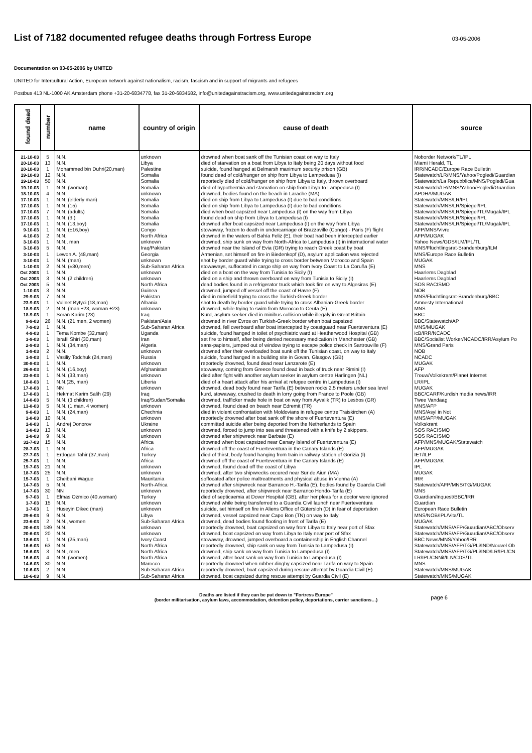List of 7182 documented refugee deaths through Fortress Europe
03-05-2006
Documentation on 03-05-2006 by UNITED
UNITED for Intercultural Action, European network against nationalism, racism, fascism and in support of migrants and refugees
Postbus 413 NL-1000 AK Amsterdam phone +31-20-6834778, fax 31-20-6834582, info@unitedagainstracism.org, www.unitedagainstracism.org
| found dead | number | name | country of origin | cause of death | source |
| --- | --- | --- | --- | --- | --- |
| 21-10-03 | 5 | N.N. | unknown | drowned when boat sank off the Tunisian coast on way to Italy | Noborder Network/TL/IPL |
| 20-10-03 | 13 | N.N. | Libya | died of starvation on a boat from Libya to Italy being 20 days without food | Miami Herald, TL |
| 20-10-03 | 1 | Mohammed bin Duhri(20,man) | Palestine | suicide, found hanged at Belmarsh maximum security prison (GB) | IRR/NCADC/Europe Race Bulletin |
| 19-10-03 | 12 | N.N. | Somalia | found dead of cold/hunger on ship from Libya to Lampedusa (I) | Statewatch/LR/MNS/Yahoo/Pogledi/Guardian |
| 19-10-03 | 50 | N.N. | Somalia | reportedly died of cold/hunger on ship from Libya to Italy, thrown overboard | Statewatch/La Repubblica/MNS/Pogledi/Gua |
| 19-10-03 | 1 | N.N. (woman) | Somalia | died of hypothermia and starvation on ship from Libya to Lampedusa (I) | Statewatch/LR/MNS/Yahoo/Pogledi/Guardian |
| 18-10-03 | 4 | N.N. | unknown | drowned, bodies found on the beach in Larache (MA) | APDHA/MUGAK |
| 17-10-03 | 1 | N.N. (elderly man) | Somalia | died on ship from Libya to Lampedusa (I) due to bad conditions | Statewatch/MNS/LR/IPL |
| 17-10-03 | 1 | N.N. (15) | Somalia | died on ship from Libya to Lampedusa (I) due to bad conditions | Statewatch/MNS/LR/Spiegel/IPL |
| 17-10-03 | 7 | N.N. (adults) | Somalia | died when boat capsized near Lampedusa (I) on the way from Libya | Statewatch/MNS/LR/Spiegel/TL/Mugak/IPL |
| 17-10-03 | 1 | N.N. (3 ) | Somalia | found dead on ship from Libya to Lampedusa (I) | Statewatch/MNS/LR/Spiegel/IPL |
| 17-10-03 | 1 | N.N. (13,boy) | Somalia | drowned after boat capsized near Lampedusa (I) on the way from Libya | Statewatch/MNS/LR/Spiegel/TL/Mugak/IPL |
| 9-10-03 | 1 | N.N. (±16,boy) | Congo | stowaway, frozen to death in undercarriage of Brazzaville (Congo) - Paris (F) flight | AFP/MNS/Vivre |
| 4-10-03 | 2 | N.N. | North Africa | drowned in the waters of Bahía Feliz (E), their boat had been intercepted earlier | AFP/MUGAK |
| 3-10-03 | 1 | N.N., man | unknown | drowned, ship sunk on way from North-Africa to Lampedusa (I) in international water | Yahoo News/GDS/ILM/IPL/TL |
| 3-10-03 | 5 | N.N. | Iraq/Pakistan | drowned near the Island of Evia (GR) trying to reach Greek coast by boat | MNS/Flüchtlingsrat-Brandenburg/ILM |
| 3-10-03 | 1 | Lewon A. (48,man) | Georgia | Armenian, set himself on fire in Biedenkopf (D), asylum application was rejected | MNS/Europe Race Bulletin |
| 3-10-03 | 1 | N.N. (man) | unknown | shot by border guard while trying to cross border between Morocco and Spain | MUGAK |
| 1-10-03 | 2 | N.N. (±30,men) | Sub-Saharan Africa | stowaways, suffocated in cargo ship on way from Ivory Coast to La Coruña (E) | MNS |
| Oct 2003 | 1 | N.N. | unknown | died on a boat on the way from Tunisia to Sicily (I) | Haarlems Dagblad |
| Oct 2003 | 3 | N.N. (2 children) | unknown | died on a ship and thrown overboard on way from Tunisia to Sicily (I) | Haarlems Dagblad |
| Oct 2003 | 5 | N.N. | North Africa | dead bodies found in a refrigerator truck which took fire on way to Algesiras (E) | SOS RACISMO |
| 1-10-03 | 3 | N.N. | Guinea | drowned, jumped off vessel off the coast of Havre (F) | NOB |
| 29-9-03 | 7 | N.N. | Pakistan | died in minefield trying to cross the Turkish-Greek border | MNS/Flüchtlingsrat-Brandenburg/BBC |
| 23-9-03 | 1 | Vullnet Bytyci (18,man) | Albania | shot to death by border guard while trying to cross Albanian-Greek border | Amnesty International |
| 18-9-03 | 2 | N.N. (man ±23, woman ±23) | unknown | drowned, while trying to swim from Morocco to Ceuta (E) | MNS |
| 18-9-03 | 1 | Soran Karim (23) | Iraq | Kurd, asylum seeker died in minibus collision while illegaly in Great Britain | BBC |
| 9-9-03 | 26 | N.N. (21 men, 2 women) | Pakistan/Asia | drowned in river Evros on Turkish-Greek border when boat capsized | BBC/Statewatch/AP |
| 7-9-03 | 1 | N.N. | Sub-Saharan Africa | drowned, fell overboard after boat intercepted by coastguard near Fuerteventura (E) | MNS/MUGAK |
| 4-9-03 | 1 | Tema Kombe (32,man) | Uganda | suicide, found hanged in toilet of psychiatric ward at Heatherwood Hospital (GB) | icB/IRR/NCADC |
| 3-9-03 | 1 | Israfil Shiri (30,man) | Iran | set fire to himself, after being denied necessary medication in Manchester (GB) | BBC/Socialist Worker/NCADC/IRR/Asylum Po |
| 2-9-03 | 1 | N.N. (34,man) | Algeria | sans-papiers, jumped out of window trying to escape police check in Sartrouville (F) | MNS/Grand Paris |
| 1-9-03 | 2 | N.N. | unknown | drowned after their overloaded boat sunk off the Tunisian coast, on way to Italy | NOB |
| 1-9-03 | 1 | Vasiliy Todchuk (24,man) | Russia | suicide, found hanged in a building site in Govan, Glasgow (GB) | NCADC |
| 30-8-03 | 1 | N.N. | unknown | reportedly drowned, found dead near Lanzarote (E) | MUGAK |
| 26-8-03 | 1 | N.N. (16,boy) | Afghanistan | stowaway, coming from Greece found dead in back of truck near Rimini (I) | AFP |
| 23-8-03 | 1 | N.N. (33,man) | unknown | died after fight with another asylum seeker in asylum centre Harlingen (NL) | Trouw/Volkskrant/Planet Internet |
| 18-8-03 | 1 | N.N.(25, man) | Liberia | died of a heart attack after his arrival at refugee centre in Lampedusa (I) | LR/IPL |
| 17-8-03 | 1 | NN | unknown | drowned, dead body found near Tarifa (E) between rocks 2.5 meters under sea level | MUGAK |
| 17-8-03 | 1 | Hekmat Karim Salih (29) | Iraq | kurd, stowaway, crushed to death in lorry going from France to Poole (GB) | BBC/CARF/Kurdish media news/IRR |
| 14-8-03 | 5 | N.N. (3 children) | Iraq/Sudan/Somalia | drowned, trafficker made hole in boat on way from Ayvalik (TR) to Lesbos (GR) | Twee Vandaag |
| 13-8-03 | 5 | N.N. (1 man, 4 women) | unknown | drowned, found dead on beach near Edremit (TR) | MNS/AFP |
| 9-8-03 | 1 | N.N. (24,man) | Chechnia | died in violent confrontation with Moldovians in refugee centre Traiskirchen (A) | MNS/Asyl in Not |
| 1-8-03 | 10 | N.N. | unknown | reportedly drowned after boat sank off the shore of Fuerteventura (E) | MNS/AFP/MUGAK |
| 1-8-03 | 1 | Andrej Donorov | Ukraine | committed suicide after being deported from the Netherlands to Spain | Volkskrant |
| 1-8-03 | 13 | N.N. | unknown | drowned, forced to jump into sea and threatened with a knife by 2 skippers. | SOS RACISMO |
| 1-8-03 | 9 | N.N. | unknown | drowned after shipwreck near Barbate (E) | SOS RACISMO |
| 31-7-03 | 15 | N.N. | Africa | drowned when boat capsized near Canary Island of Fuerteventura (E) | AFP/MNS/MUGAK/Statewatch |
| 28-7-03 | 1 | N.N. | Africa | drowned off the coast of Fuerteventura in the Canary Islands (E) | AFP/MUGAK |
| 27-7-03 | 1 | Erdogan Tahir (37,man) | Turkey | died of thirst, body found hanging from train in railway station of Gorizia (I) | IET/ILP |
| 25-7-03 | 1 | N.N. | Africa | drowned off the coast of Fuerteventura in the Canary Islands (E) | AFP/MUGAK |
| 19-7-03 | 21 | N.N. | unknown | drowned, found dead off the coast of Libya | IPL |
| 18-7-03 | 25 | N.N. | unknown | drowned, after two shipwrecks occured near Sur de Aiun (MA) | MUGAK |
| 15-7-03 | 1 | Cheibani Wague | Mauritania | soffocated after police maltreatments and physical abuse in Vienna (A) | IRR |
| 14-7-03 | 5 | N.N. | North-Africa | drowned after shipwreck near Barranco H.-Tarifa (E), bodies found by Guardia Civil | Statewatch/AFP/MNS/TG/MUGAK |
| 14-7-03 | 30 | NN | unknown | reportedly drowned, after shipwreck near Barranco Hondo-Tarifa (E) | MNS |
| 9-7-03 | 1 | Elmas Ozmico (40,woman) | Turkey | died of septicaemia at Dover Hospital (GB), after her pleas for a doctor were ignored | Guardian/Inquest/BBC/IRR |
| 1-7-03 | 15 | N.N. | unknown | drowned while being transferred to a Guardia Civil launch near Fuerteventura | Guardian |
| 1-7-03 | 1 | Hüseyin Dikec (man) | unknown | suicide, set himself on fire in Aliens Office of Gütersloh (D) in fear of deportation | European Race Bulletin |
| 29-6-03 | 9 | N.N. | Libya | drowned, vessel capsized near Capo Bon (TN) on way to Italy | MNS/NOB/IPL/Vita/TL |
| 23-6-03 | 2 | N.N., women | Sub-Saharan Africa | drowned, dead bodies found flooting in front of Tarifa (E) | MUGAK |
| 20-6-03 | 189 | N.N. | unknown | reportedly drowned, boat capsized on way from Libya to Italy near port of Sfax | Statewatch/MNS/AFP/Guardian/ABC/Observ |
| 20-6-03 | 20 | N.N. | unknown | drowned, boat capsized on way from Libya to Italy near port of Sfax | Statewatch/MNS/AFP/Guardian/ABC/Observ |
| 18-6-03 | 1 | N.N. (25,man) | Ivory Coast | stowaway, drowned, jumped overboard a containership in English Channel | BBC News/MNS/Yahoo/IRR |
| 16-6-03 | 63 | N.N. | North Africa | reportedly drowned, ship sank on way from Tunisia to Lampedusa (I) | Statewatch/MNS/AFP/TG/PLi/IND/Nouvel Ob |
| 16-6-03 | 3 | N.N., men | North Africa | drowned, ship sank on way from Tunisia to Lampedusa (I) | Statewatch/MNS/AFP/TG/PLi/IND/LR/IPL/CN |
| 16-6-03 | 4 | N.N. (women) | North Africa | drowned, after boat sank on way from Tunisia to Lampedusa (I) | LR/IPL/CNNit/ILN/CDS/TL |
| 14-6-03 | 30 | N.N. | Marocco | reportedly drowned when rubber dinghy capsized near Tarifa on way to Spain | MNS |
| 10-6-03 | 2 | N.N. | Sub-Saharan Africa | reportedly drowned, boat capsized during rescue attempt by Guardia Civil (E) | Statewatch/MNS/MUGAK |
| 10-6-03 | 9 | N.N. | Sub-Saharan Africa | drowned, boat capsized during rescue attempt by Guardia Civil (E) | Statewatch/MNS/MUGAK |
Deaths are listed if they can be put down to "Fortress Europe"
(border militarisation, asylum laws, accommodation, detention policy, deportations, carrier sanctions…)
page 6